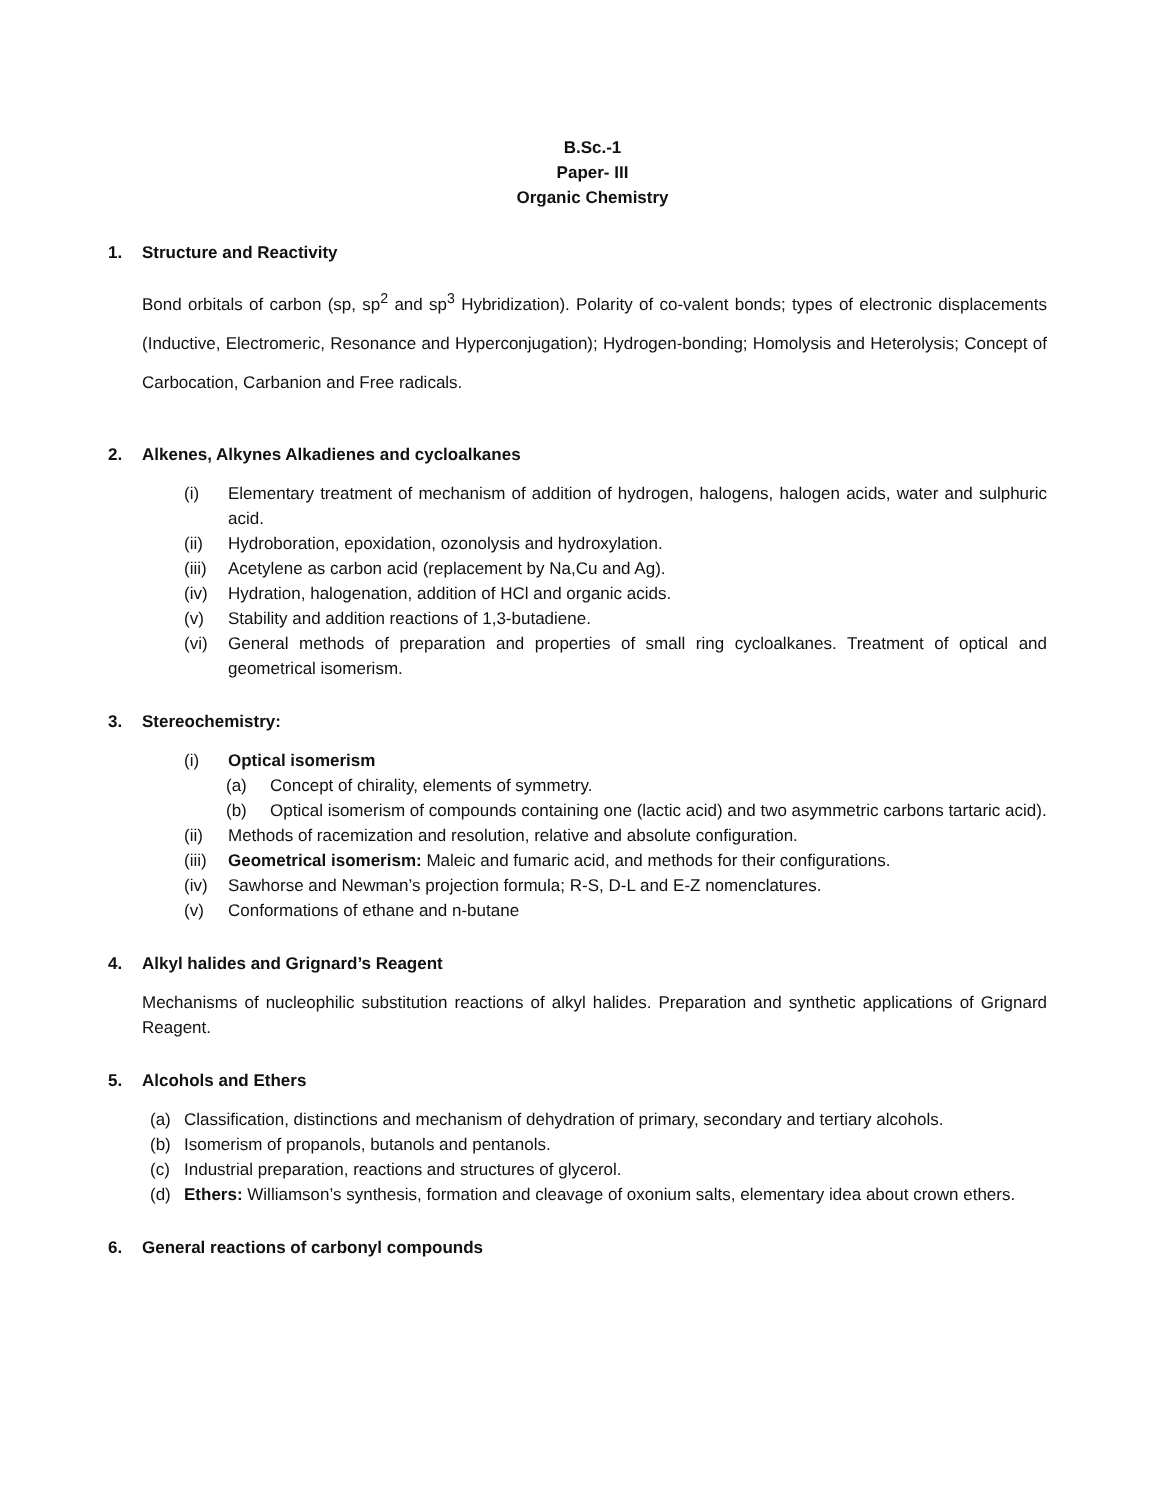B.Sc.-1
Paper- III
Organic Chemistry
1. Structure and Reactivity
Bond orbitals of carbon (sp, sp<sup>2</sup> and sp<sup>3</sup> Hybridization). Polarity of co-valent bonds; types of electronic displacements (Inductive, Electromeric, Resonance and Hyperconjugation); Hydrogen-bonding; Homolysis and Heterolysis; Concept of Carbocation, Carbanion and Free radicals.
2. Alkenes, Alkynes Alkadienes and cycloalkanes
(i) Elementary treatment of mechanism of addition of hydrogen, halogens, halogen acids, water and sulphuric acid.
(ii) Hydroboration, epoxidation, ozonolysis and hydroxylation.
(iii) Acetylene as carbon acid (replacement by Na,Cu and Ag).
(iv) Hydration, halogenation, addition of HCl and organic acids.
(v) Stability and addition reactions of 1,3-butadiene.
(vi) General methods of preparation and properties of small ring cycloalkanes. Treatment of optical and geometrical isomerism.
3. Stereochemistry:
(i) Optical isomerism
(a) Concept of chirality, elements of symmetry.
(b) Optical isomerism of compounds containing one (lactic acid) and two asymmetric carbons tartaric acid).
(ii) Methods of racemization and resolution, relative and absolute configuration.
(iii) Geometrical isomerism: Maleic and fumaric acid, and methods for their configurations.
(iv) Sawhorse and Newman’s projection formula; R-S, D-L and E-Z nomenclatures.
(v) Conformations of ethane and n-butane
4. Alkyl halides and Grignard’s Reagent
Mechanisms of nucleophilic substitution reactions of alkyl halides. Preparation and synthetic applications of Grignard Reagent.
5. Alcohols and Ethers
(a) Classification, distinctions and mechanism of dehydration of primary, secondary and tertiary alcohols.
(b) Isomerism of propanols, butanols and pentanols.
(c) Industrial preparation, reactions and structures of glycerol.
(d) Ethers: Williamson’s synthesis, formation and cleavage of oxonium salts, elementary idea about crown ethers.
6. General reactions of carbonyl compounds